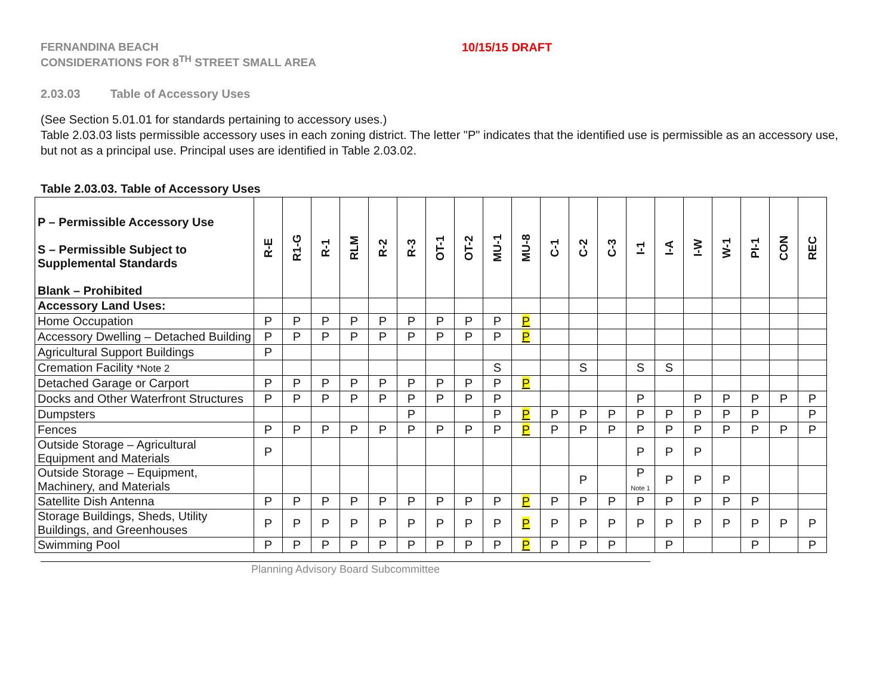FERNANDINA BEACH
CONSIDERATIONS FOR 8<sup>TH</sup> STREET SMALL AREA
10/15/15 DRAFT
2.03.03 Table of Accessory Uses
(See Section 5.01.01 for standards pertaining to accessory uses.)
Table 2.03.03 lists permissible accessory uses in each zoning district. The letter "P" indicates that the identified use is permissible as an accessory use, but not as a principal use. Principal uses are identified in Table 2.03.02.
Table 2.03.03. Table of Accessory Uses
| P – Permissible Accessory Use S – Permissible Subject to Supplemental Standards Blank – Prohibited | R-E | R1-G | R-1 | RLM | R-2 | R-3 | OT-1 | OT-2 | MU-1 | MU-8 | C-1 | C-2 | C-3 | I-1 | I-A | I-W | W-1 | PI-1 | CON | REC |
| --- | --- | --- | --- | --- | --- | --- | --- | --- | --- | --- | --- | --- | --- | --- | --- | --- | --- | --- | --- | --- |
| Accessory Land Uses: | | | | | | | | | | | | | | | | | | | | |
| Home Occupation | P | P | P | P | P | P | P | P | P | P | | | | | | | | | | |
| Accessory Dwelling – Detached Building | P | P | P | P | P | P | P | P | P | P | | | | | | | | | | |
| Agricultural Support Buildings | P | | | | | | | | | | | | | | | | | | | |
| Cremation Facility *Note 2 | | | | | | | | | S | | | S | | S | S | | | | | |
| Detached Garage or Carport | P | P | P | P | P | P | P | P | P | P | | | | | | | | | | |
| Docks and Other Waterfront Structures | P | P | P | P | P | P | P | P | P | | | | | P | | P | P | P | P | P |
| Dumpsters | | | | | | P | | | P | P | P | P | P | P | P | P | P | P | | P |
| Fences | P | P | P | P | P | P | P | P | P | P | P | P | P | P | P | P | P | P | P | P |
| Outside Storage – Agricultural Equipment and Materials | P | | | | | | | | | | | | | P | P | P | | | | |
| Outside Storage – Equipment, Machinery, and Materials | | | | | | | | | | | | P | | P Note 1 | P | P | P | | | |
| Satellite Dish Antenna | P | P | P | P | P | P | P | P | P | P | P | P | P | P | P | P | P | P | | |
| Storage Buildings, Sheds, Utility Buildings, and Greenhouses | P | P | P | P | P | P | P | P | P | P | P | P | P | P | P | P | P | P | P | P |
| Swimming Pool | P | P | P | P | P | P | P | P | P | P | P | P | P | | P | | | P | | P |
Planning Advisory Board Subcommittee